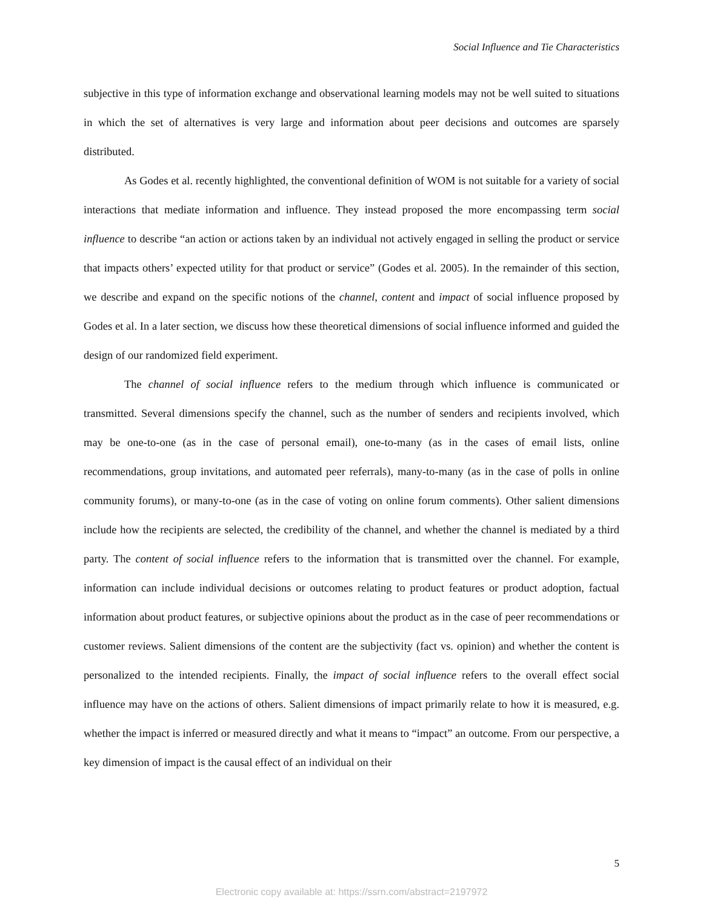Social Influence and Tie Characteristics
subjective in this type of information exchange and observational learning models may not be well suited to situations in which the set of alternatives is very large and information about peer decisions and outcomes are sparsely distributed.
As Godes et al. recently highlighted, the conventional definition of WOM is not suitable for a variety of social interactions that mediate information and influence. They instead proposed the more encompassing term social influence to describe “an action or actions taken by an individual not actively engaged in selling the product or service that impacts others’ expected utility for that product or service” (Godes et al. 2005). In the remainder of this section, we describe and expand on the specific notions of the channel, content and impact of social influence proposed by Godes et al. In a later section, we discuss how these theoretical dimensions of social influence informed and guided the design of our randomized field experiment.
The channel of social influence refers to the medium through which influence is communicated or transmitted. Several dimensions specify the channel, such as the number of senders and recipients involved, which may be one-to-one (as in the case of personal email), one-to-many (as in the cases of email lists, online recommendations, group invitations, and automated peer referrals), many-to-many (as in the case of polls in online community forums), or many-to-one (as in the case of voting on online forum comments). Other salient dimensions include how the recipients are selected, the credibility of the channel, and whether the channel is mediated by a third party. The content of social influence refers to the information that is transmitted over the channel. For example, information can include individual decisions or outcomes relating to product features or product adoption, factual information about product features, or subjective opinions about the product as in the case of peer recommendations or customer reviews. Salient dimensions of the content are the subjectivity (fact vs. opinion) and whether the content is personalized to the intended recipients. Finally, the impact of social influence refers to the overall effect social influence may have on the actions of others. Salient dimensions of impact primarily relate to how it is measured, e.g. whether the impact is inferred or measured directly and what it means to “impact” an outcome. From our perspective, a key dimension of impact is the causal effect of an individual on their
5
Electronic copy available at: https://ssrn.com/abstract=2197972